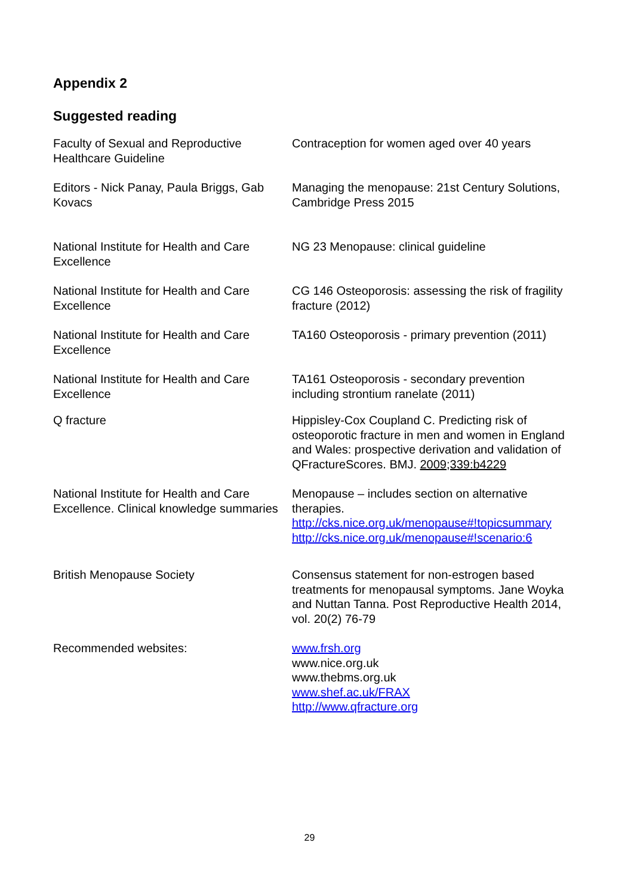Appendix 2
Suggested reading
| Faculty of Sexual and Reproductive Healthcare Guideline | Contraception for women aged over 40 years |
| Editors - Nick Panay, Paula Briggs, Gab Kovacs | Managing the menopause: 21st Century Solutions, Cambridge Press 2015 |
| National Institute for Health and Care Excellence | NG 23 Menopause: clinical guideline |
| National Institute for Health and Care Excellence | CG 146 Osteoporosis: assessing the risk of fragility fracture (2012) |
| National Institute for Health and Care Excellence | TA160 Osteoporosis - primary prevention (2011) |
| National Institute for Health and Care Excellence | TA161 Osteoporosis - secondary prevention including strontium ranelate (2011) |
| Q fracture | Hippisley-Cox Coupland C. Predicting risk of osteoporotic fracture in men and women in England and Wales: prospective derivation and validation of QFractureScores. BMJ. 2009;339:b4229 |
| National Institute for Health and Care Excellence. Clinical knowledge summaries | Menopause – includes section on alternative therapies. http://cks.nice.org.uk/menopause#!topicsummary http://cks.nice.org.uk/menopause#!scenario:6 |
| British Menopause Society | Consensus statement for non-estrogen based treatments for menopausal symptoms. Jane Woyka and Nuttan Tanna. Post Reproductive Health 2014, vol. 20(2) 76-79 |
| Recommended websites: | www.frsh.org www.nice.org.uk www.thebms.org.uk www.shef.ac.uk/FRAX http://www.qfracture.org |
29